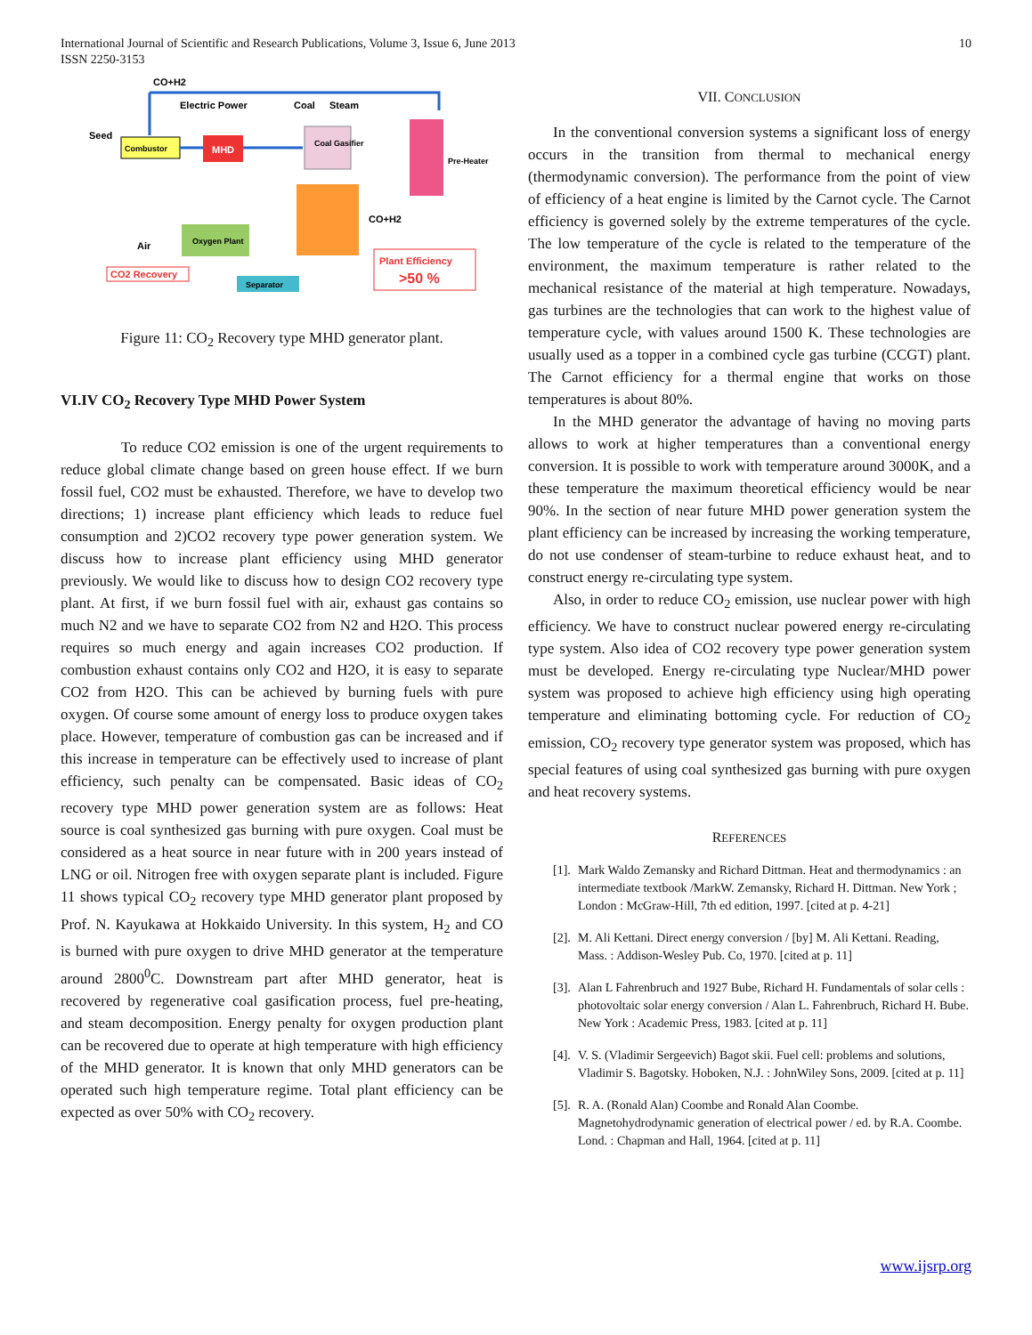International Journal of Scientific and Research Publications, Volume 3, Issue 6, June 2013
ISSN 2250-3153 10
Combustor
MHD
Coal Gasifier
Pre-Heater
Oxygen Plant
Separator
Plant Efficiency
>50 %
CO2 Recovery
CO+H2
Electric Power
Coal
Steam
Seed
Air
CO+H2
Figure 11: CO<sub>2</sub> Recovery type MHD generator plant.
VI.IV CO<sub>2</sub> Recovery Type MHD Power System
To reduce CO2 emission is one of the urgent requirements to reduce global climate change based on green house effect. If we burn fossil fuel, CO2 must be exhausted. Therefore, we have to develop two directions; 1) increase plant efficiency which leads to reduce fuel consumption and 2)CO2 recovery type power generation system. We discuss how to increase plant efficiency using MHD generator previously. We would like to discuss how to design CO2 recovery type plant. At first, if we burn fossil fuel with air, exhaust gas contains so much N2 and we have to separate CO2 from N2 and H2O. This process requires so much energy and again increases CO2 production. If combustion exhaust contains only CO2 and H2O, it is easy to separate CO2 from H2O. This can be achieved by burning fuels with pure oxygen. Of course some amount of energy loss to produce oxygen takes place. However, temperature of combustion gas can be increased and if this increase in temperature can be effectively used to increase of plant efficiency, such penalty can be compensated. Basic ideas of CO<sub>2</sub> recovery type MHD power generation system are as follows: Heat source is coal synthesized gas burning with pure oxygen. Coal must be considered as a heat source in near future with in 200 years instead of LNG or oil. Nitrogen free with oxygen separate plant is included. Figure 11 shows typical CO<sub>2</sub> recovery type MHD generator plant proposed by Prof. N. Kayukawa at Hokkaido University. In this system, H<sub>2</sub> and CO is burned with pure oxygen to drive MHD generator at the temperature around 2800<sup>0</sup>C. Downstream part after MHD generator, heat is recovered by regenerative coal gasification process, fuel pre-heating, and steam decomposition. Energy penalty for oxygen production plant can be recovered due to operate at high temperature with high efficiency of the MHD generator. It is known that only MHD generators can be operated such high temperature regime. Total plant efficiency can be expected as over 50% with CO<sub>2</sub> recovery.
VII. CONCLUSION
In the conventional conversion systems a significant loss of energy occurs in the transition from thermal to mechanical energy (thermodynamic conversion). The performance from the point of view of efficiency of a heat engine is limited by the Carnot cycle. The Carnot efficiency is governed solely by the extreme temperatures of the cycle. The low temperature of the cycle is related to the temperature of the environment, the maximum temperature is rather related to the mechanical resistance of the material at high temperature. Nowadays, gas turbines are the technologies that can work to the highest value of temperature cycle, with values around 1500 K. These technologies are usually used as a topper in a combined cycle gas turbine (CCGT) plant. The Carnot efficiency for a thermal engine that works on those temperatures is about 80%.
In the MHD generator the advantage of having no moving parts allows to work at higher temperatures than a conventional energy conversion. It is possible to work with temperature around 3000K, and a these temperature the maximum theoretical efficiency would be near 90%. In the section of near future MHD power generation system the plant efficiency can be increased by increasing the working temperature, do not use condenser of steam-turbine to reduce exhaust heat, and to construct energy re-circulating type system.
Also, in order to reduce CO<sub>2</sub> emission, use nuclear power with high efficiency. We have to construct nuclear powered energy re-circulating type system. Also idea of CO2 recovery type power generation system must be developed. Energy re-circulating type Nuclear/MHD power system was proposed to achieve high efficiency using high operating temperature and eliminating bottoming cycle. For reduction of CO<sub>2</sub> emission, CO<sub>2</sub> recovery type generator system was proposed, which has special features of using coal synthesized gas burning with pure oxygen and heat recovery systems.
REFERENCES
[1]. Mark Waldo Zemansky and Richard Dittman. Heat and thermodynamics : an intermediate textbook /MarkW. Zemansky, Richard H. Dittman. New York ; London : McGraw-Hill, 7th ed edition, 1997. [cited at p. 4-21]
[2]. M. Ali Kettani. Direct energy conversion / [by] M. Ali Kettani. Reading, Mass. : Addison-Wesley Pub. Co, 1970. [cited at p. 11]
[3]. Alan L Fahrenbruch and 1927 Bube, Richard H. Fundamentals of solar cells : photovoltaic solar energy conversion / Alan L. Fahrenbruch, Richard H. Bube. New York : Academic Press, 1983. [cited at p. 11]
[4]. V. S. (Vladimir Sergeevich) Bagot skii. Fuel cell: problems and solutions, Vladimir S. Bagotsky. Hoboken, N.J. : JohnWiley Sons, 2009. [cited at p. 11]
[5]. R. A. (Ronald Alan) Coombe and Ronald Alan Coombe. Magnetohydrodynamic generation of electrical power / ed. by R.A. Coombe. Lond. : Chapman and Hall, 1964. [cited at p. 11]
www.ijsrp.org